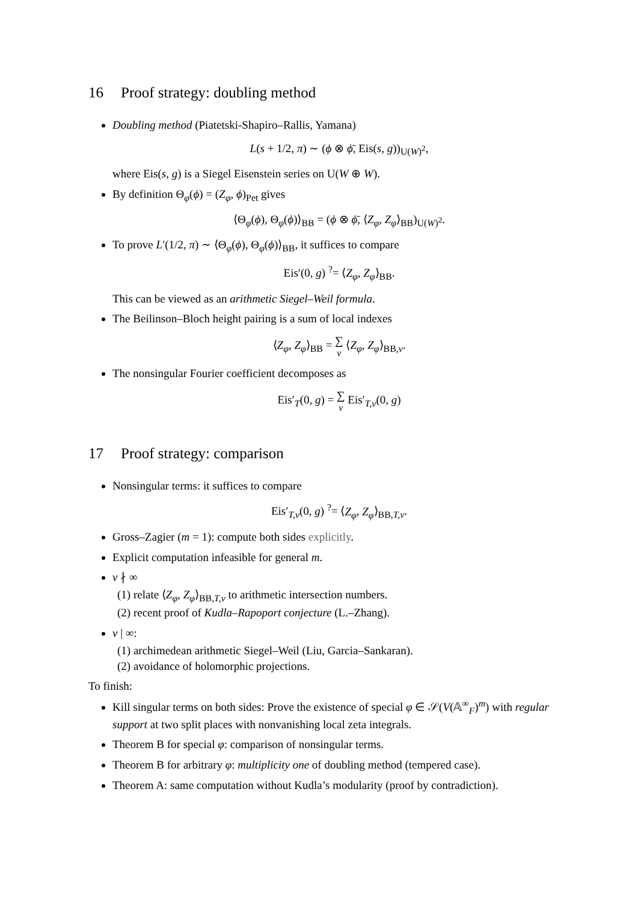16 Proof strategy: doubling method
Doubling method (Piatetski-Shapiro–Rallis, Yamana)
L(s + 1/2, π) ∼ (ϕ ⊗ ϕ̄, Eis(s, g))<sub>U(W)<sup>2</sup></sub>,
where Eis(s, g) is a Siegel Eisenstein series on U(W ⊕ W).
By definition Θ<sub>φ</sub>(ϕ) = (Z<sub>φ</sub>, ϕ)<sub>Pet</sub> gives
⟨Θ<sub>φ</sub>(ϕ), Θ<sub>φ</sub>(ϕ)⟩<sub>BB</sub> = (ϕ ⊗ ϕ̄, ⟨Z<sub>φ</sub>, Z<sub>φ</sub>⟩<sub>BB</sub>)<sub>U(W)<sup>2</sup></sub>.
To prove L′(1/2, π) ∼ ⟨Θ<sub>φ</sub>(ϕ), Θ<sub>φ</sub>(ϕ)⟩<sub>BB</sub>, it suffices to compare
Eis′(0, g) <sup>?</sup>= ⟨Z<sub>φ</sub>, Z<sub>φ</sub>⟩<sub>BB</sub>.
This can be viewed as an arithmetic Siegel–Weil formula.
The Beilinson–Bloch height pairing is a sum of local indexes
⟨Z<sub>φ</sub>, Z<sub>φ</sub>⟩<sub>BB</sub> = ∑
v ⟨Z<sub>φ</sub>, Z<sub>φ</sub>⟩<sub>BB,v</sub>.
The nonsingular Fourier coefficient decomposes as
Eis′<sub>T</sub>(0, g) = ∑
v Eis′<sub>T,v</sub>(0, g)
17 Proof strategy: comparison
Nonsingular terms: it suffices to compare
Eis′<sub>T,v</sub>(0, g) <sup>?</sup>= ⟨Z<sub>φ</sub>, Z<sub>φ</sub>⟩<sub>BB,T,v</sub>.
Gross–Zagier (m = 1): compute both sides explicitly.
Explicit computation infeasible for general m.
v ∤ ∞
(1) relate ⟨Z<sub>φ</sub>, Z<sub>φ</sub>⟩<sub>BB,T,v</sub> to arithmetic intersection numbers.
(2) recent proof of Kudla–Rapoport conjecture (L.–Zhang).
v | ∞:
(1) archimedean arithmetic Siegel–Weil (Liu, Garcia–Sankaran).
(2) avoidance of holomorphic projections.
To finish:
Kill singular terms on both sides: Prove the existence of special φ ∈ 𝒮(V(𝔸<sup>∞</sup><sub>F</sub>)<sup>m</sup>) with regular support at two split places with nonvanishing local zeta integrals.
Theorem B for special φ: comparison of nonsingular terms.
Theorem B for arbitrary φ: multiplicity one of doubling method (tempered case).
Theorem A: same computation without Kudla’s modularity (proof by contradiction).